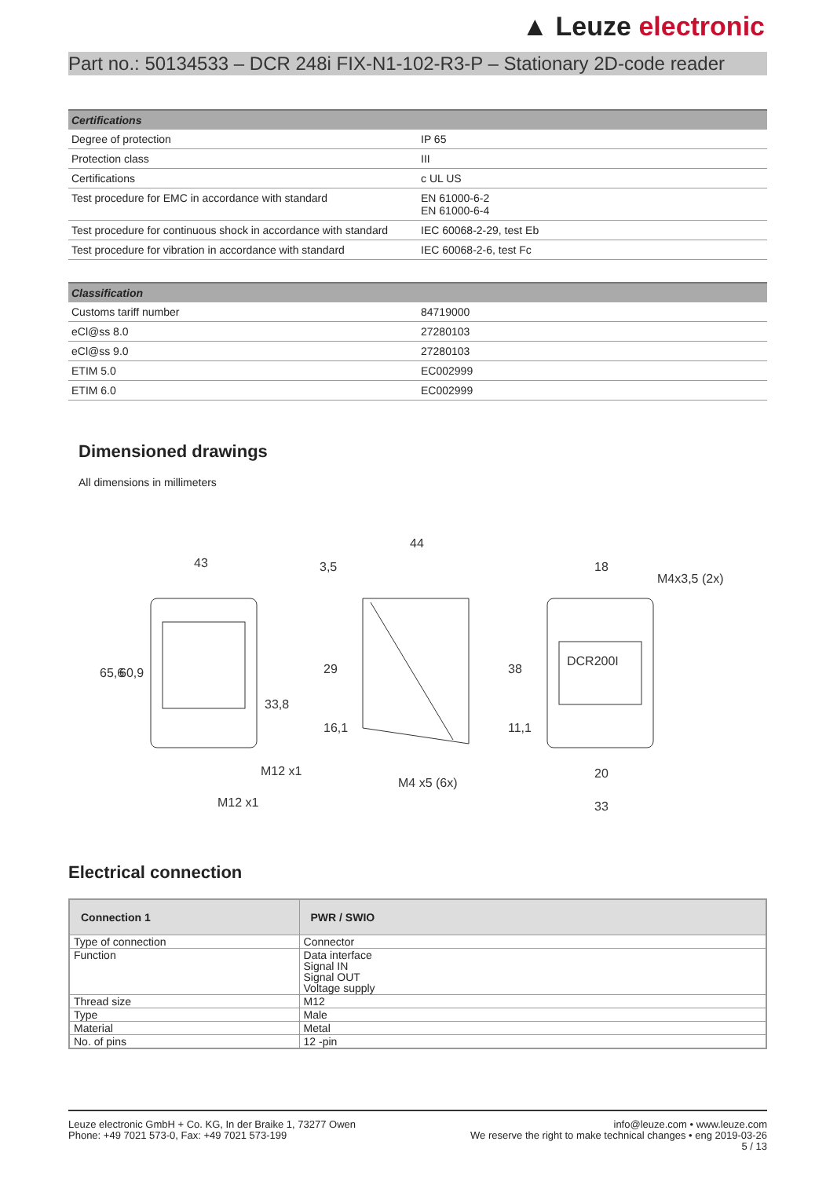▲ Leuze electronic
Part no.: 50134533 – DCR 248i FIX-N1-102-R3-P – Stationary 2D-code reader
| Certifications | |
| --- | --- |
| Degree of protection | IP 65 |
| Protection class | III |
| Certifications | c UL US |
| Test procedure for EMC in accordance with standard | EN 61000-6-2 EN 61000-6-4 |
| Test procedure for continuous shock in accordance with standard | IEC 60068-2-29, test Eb |
| Test procedure for vibration in accordance with standard | IEC 60068-2-6, test Fc |
| Classification | |
| --- | --- |
| Customs tariff number | 84719000 |
| eCl@ss 8.0 | 27280103 |
| eCl@ss 9.0 | 27280103 |
| ETIM 5.0 | EC002999 |
| ETIM 6.0 | EC002999 |
Dimensioned drawings
All dimensions in millimeters
43
3,5
44
18
DCR200I
M12 x1
M12 x1
M4 x5 (6x)
20
33
65,6
60,9
33,8
29
16,1
38
11,1
M4x3,5 (2x)
Electrical connection
| Connection 1 | PWR / SWIO |
| --- | --- |
| Type of connection | Connector |
| Function | Data interface Signal IN Signal OUT Voltage supply |
| Thread size | M12 |
| Type | Male |
| Material | Metal |
| No. of pins | 12 -pin |
Leuze electronic GmbH + Co. KG, In der Braike 1, 73277 Owen
Phone: +49 7021 573-0, Fax: +49 7021 573-199
info@leuze.com • www.leuze.com
We reserve the right to make technical changes • eng 2019-03-26
5 / 13